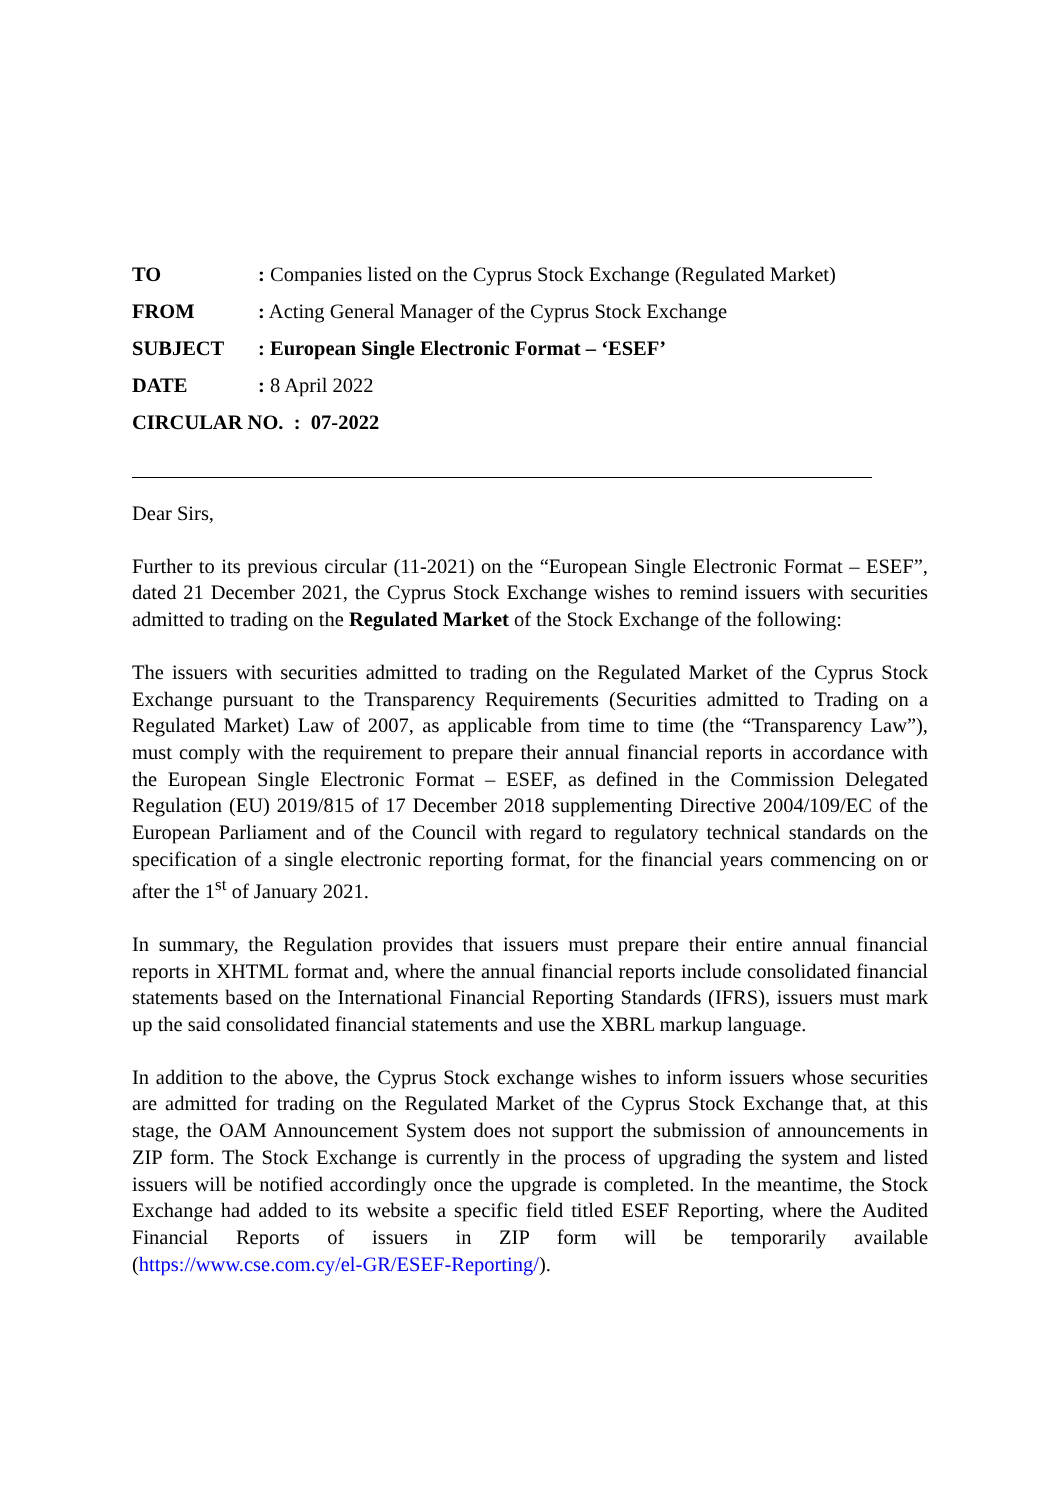TO: Companies listed on the Cyprus Stock Exchange (Regulated Market)
FROM: Acting General Manager of the Cyprus Stock Exchange
SUBJECT: European Single Electronic Format – ‘ESEF’
DATE: 8 April 2022
CIRCULAR NO. : 07-2022
Dear Sirs,
Further to its previous circular (11-2021) on the “European Single Electronic Format – ESEF”, dated 21 December 2021, the Cyprus Stock Exchange wishes to remind issuers with securities admitted to trading on the Regulated Market of the Stock Exchange of the following:
The issuers with securities admitted to trading on the Regulated Market of the Cyprus Stock Exchange pursuant to the Transparency Requirements (Securities admitted to Trading on a Regulated Market) Law of 2007, as applicable from time to time (the “Transparency Law”), must comply with the requirement to prepare their annual financial reports in accordance with the European Single Electronic Format – ESEF, as defined in the Commission Delegated Regulation (EU) 2019/815 of 17 December 2018 supplementing Directive 2004/109/EC of the European Parliament and of the Council with regard to regulatory technical standards on the specification of a single electronic reporting format, for the financial years commencing on or after the 1<sup>st</sup> of January 2021.
In summary, the Regulation provides that issuers must prepare their entire annual financial reports in XHTML format and, where the annual financial reports include consolidated financial statements based on the International Financial Reporting Standards (IFRS), issuers must mark up the said consolidated financial statements and use the XBRL markup language.
In addition to the above, the Cyprus Stock exchange wishes to inform issuers whose securities are admitted for trading on the Regulated Market of the Cyprus Stock Exchange that, at this stage, the OAM Announcement System does not support the submission of announcements in ZIP form. The Stock Exchange is currently in the process of upgrading the system and listed issuers will be notified accordingly once the upgrade is completed. In the meantime, the Stock Exchange had added to its website a specific field titled ESEF Reporting, where the Audited Financial Reports of issuers in ZIP form will be temporarily available (https://www.cse.com.cy/el-GR/ESEF-Reporting/).